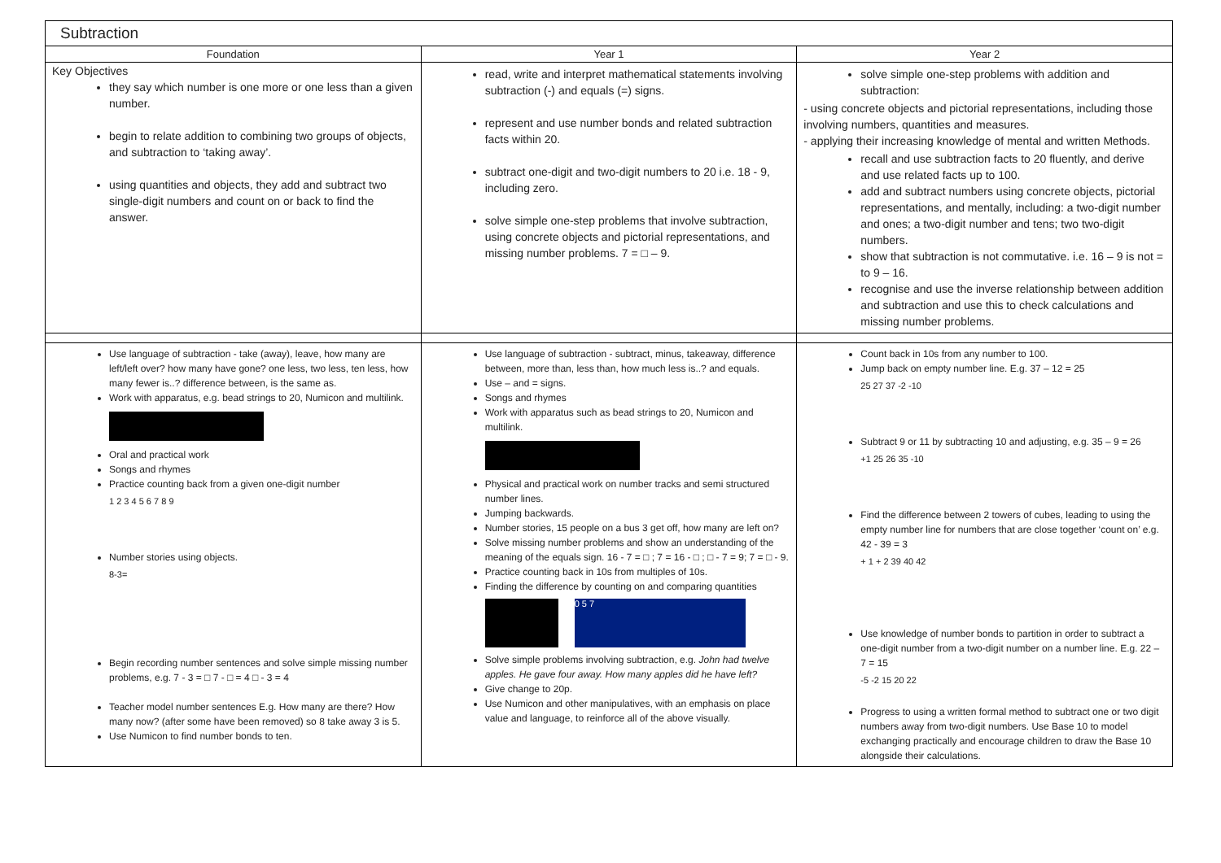| Subtraction | | |
| Foundation | Year 1 | Year 2 |
| Key Objectives they say which number is one more or one less than a given number. begin to relate addition to combining two groups of objects, and subtraction to ‘taking away’. using quantities and objects, they add and subtract two single-digit numbers and count on or back to find the answer. | read, write and interpret mathematical statements involving subtraction (-) and equals (=) signs. represent and use number bonds and related subtraction facts within 20. subtract one-digit and two-digit numbers to 20 i.e. 18 - 9, including zero. solve simple one-step problems that involve subtraction, using concrete objects and pictorial representations, and missing number problems. 7 = □ – 9. | solve simple one-step problems with addition and subtraction: - using concrete objects and pictorial representations, including those involving numbers, quantities and measures. - applying their increasing knowledge of mental and written Methods. recall and use subtraction facts to 20 fluently, and derive and use related facts up to 100. add and subtract numbers using concrete objects, pictorial representations, and mentally, including: a two-digit number and ones; a two-digit number and tens; two two-digit numbers. show that subtraction is not commutative. i.e. 16 – 9 is not = to 9 – 16. recognise and use the inverse relationship between addition and subtraction and use this to check calculations and missing number problems. |
| Use language of subtraction - take (away), leave, how many are left/left over? how many have gone? one less, two less, ten less, how many fewer is..? difference between, is the same as. Work with apparatus, e.g. bead strings to 20, Numicon and multilink. Oral and practical work Songs and rhymes Practice counting back from a given one-digit number 1 2 3 4 5 6 7 8 9 Number stories using objects. 8-3= Begin recording number sentences and solve simple missing number problems, e.g. 7 - 3 = □ 7 - □ = 4 □ - 3 = 4 Teacher model number sentences E.g. How many are there? How many now? (after some have been removed) so 8 take away 3 is 5. Use Numicon to find number bonds to ten. | Use language of subtraction - subtract, minus, takeaway, difference between, more than, less than, how much less is..? and equals. Use – and = signs. Songs and rhymes Work with apparatus such as bead strings to 20, Numicon and multilink. Physical and practical work on number tracks and semi structured number lines. Jumping backwards. Number stories, 15 people on a bus 3 get off, how many are left on? Solve missing number problems and show an understanding of the meaning of the equals sign. 16 - 7 = □ ; 7 = 16 - □ ; □ - 7 = 9; 7 = □ - 9. Practice counting back in 10s from multiples of 10s. Finding the difference by counting on and comparing quantities 0 5 7 Solve simple problems involving subtraction, e.g. John had twelve apples. He gave four away. How many apples did he have left? Give change to 20p. Use Numicon and other manipulatives, with an emphasis on place value and language, to reinforce all of the above visually. | Count back in 10s from any number to 100. Jump back on empty number line. E.g. 37 – 12 = 25 25 27 37 -2 -10 Subtract 9 or 11 by subtracting 10 and adjusting, e.g. 35 – 9 = 26 +1 25 26 35 -10 Find the difference between 2 towers of cubes, leading to using the empty number line for numbers that are close together ‘count on’ e.g. 42 - 39 = 3 + 1 + 2 39 40 42 Use knowledge of number bonds to partition in order to subtract a one-digit number from a two-digit number on a number line. E.g. 22 – 7 = 15 -5 -2 15 20 22 Progress to using a written formal method to subtract one or two digit numbers away from two-digit numbers. Use Base 10 to model exchanging practically and encourage children to draw the Base 10 alongside their calculations. |